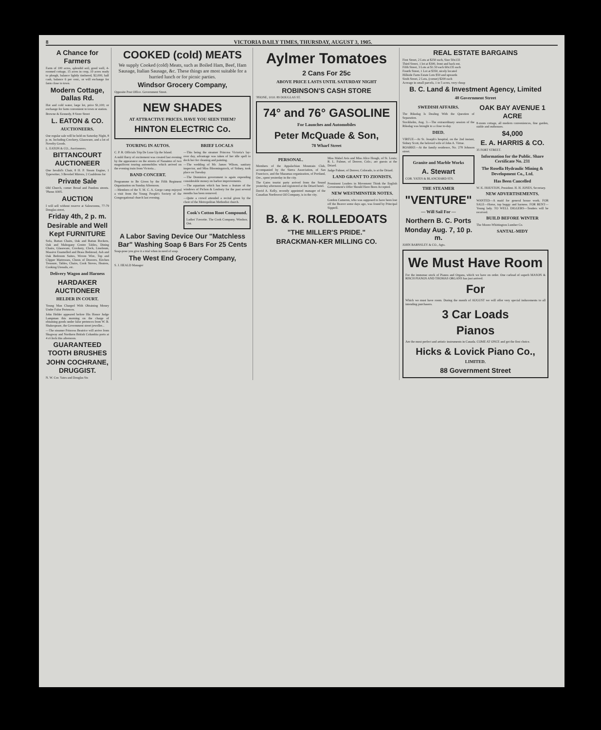8 VICTORIA DAILY TIMES, THURSDAY, AUGUST 3, 1905.
A Chance for Farmers
Farm of 100 acres, splendid soil, good well, 4-roomed cottage, 15 acres in crop, 10 acres ready to plough, balance lightly timbered, $2,000, half cash, balance 6 per cent., or will exchange for farm close to town.
Modern Cottage, Dallas Rd.
Hot and cold water, large lot, price $1,100; or exchange for farm convenient to town or station.
Browne & Kennedy, 8 Store Street
L. EATON & CO.
AUCTIONEERS.
Our regular sale will be held on Saturday Night, 8 p. m. Including Crockery, Glassware, and a lot of Novelty Goods.
L. EATON & CO., Auctioneers.
BITTANCOURT AUCTIONEER
One Invalid's Chair, 8 H. P. Steam Engine, 1 Typewriter, 3 Beveled Mirrors, 2 Cauldrons for
Private Sale
Old Church, corner Broad and Pandora streets. 'Phone A905.
AUCTION
I will sell without reserve at Salesrooms, 77-79 Douglas street,
Friday 4th, 2 p. m.
Desirable and Well Kept FURNITURE
Sofa, Rattan Chairs, Oak and Rattan Rockers, Oak and Mahogany Centre Tables, Dining Chairs, Glassware, Crockery, Clock, Linoleum, Massive Enamelled and Brass Bedstead, Ash and Oak Bedroom Suites, Woven Wire, Top and Clipper Mattresses, Chests of Drawers, Kitchen Treasure, Tables, Chairs, Cook Stoves, Heaters, Cooking Utensils, etc.
Delivery Wagon and Harness
HARDAKER AUCTIONEER
HELDER IN COURT.
Young Man Charged With Obtaining Money Under False Pretences.
John Helder appeared before His Honor Judge Lampman this morning on the charge of obtaining goods under false pretences from W. B. Shakespeare, the Government street jeweller...
—The steamer Princess Beatrice will arrive from Skagway and Northern British Columbia ports at 4 o'clock this afternoon.
GUARANTEED TOOTH BRUSHES
JOHN COCHRANE, DRUGGIST.
N. W. Cor. Yates and Douglas Sts
COOKED (cold) MEATS
We supply Cooked (cold) Meats, such as Boiled Ham, Beef, Ham Sausage, Italian Sausage, &c. These things are most suitable for a hurried lunch or for picnic parties.
Windsor Grocery Company,
Opposite Post Office. Government Street.
NEW SHADES
AT ATTRACTIVE PRICES. HAVE YOU SEEN THEM?
HINTON ELECTRIC Co.
TOURING IN AUTOS.
C. P. R. Officials Trip De Luxe Up the Island.
A mild flurry of excitement was created last evening by the appearance on the streets of Nanaimo of two magnificent touring automobiles which arrived on the evening train from Victoria...
BAND CONCERT.
Programme to Be Given by the Fifth Regiment Organization on Sunday Afternoon.
—Members of the Y. M. C. A. Gorge camp enjoyed a visit from the Young People's Society of the Congregational church last evening.
BRIEF LOCALS
—This being the steamer Princess Victoria's lay-over day, advantage was taken of her idle spell to dock her for cleaning and painting.
—The wedding of Mr. James Wilson, sanitary inspector, and Miss Bloomingstock, of Sidney, took place on Tuesday.
—The Dominion government is again expending considerable money on harbor improvements.
—The aquarium which has been a feature of the windows of Pichon & Lenfesty for the past several months has been removed.
—Quite a crowd attended a recital given by the choir of the Metropolitan Methodist church.
Cook's Cotton Root Compound.
Ladies' Favorite. The Cook Company, Windsor, Ont.
A Labor Saving Device Our "Matchless Bar" Washing Soap 6 Bars For 25 Cents
Soap-pose you give it a trial when in need of soap.
The West End Grocery Company,
S. J. HEALD Manager
Aylmer Tomatoes
2 Cans For 25c
ABOVE PRICE LASTS UNTIL SATURDAY NIGHT
ROBINSON'S CASH STORE
'PHONE, 1010. 89 DOUGLAS ST.
74° and 76° GASOLINE
For Launches and Automobiles
Peter McQuade & Son,
78 Wharf Street
PERSONAL.
Members of the Appalachian Mountain Club, accompanied by the Sierra Association, of San Francisco, and the Mazamas organization, of Portland, Ore., spent yesterday in the city.
The Gates tourist party arrived from the Sound yesterday afternoon and registered at the Driard hotel.
David A. Kelly, recently appointed manager of the Canadian Northwest Oil Company, is in the city.
Miss Mabel Avis and Miss Alice Hough, of St. Louis; R. L. Palmer, of Denver, Colo.; are guests at the Driard.
Judge Palmer, of Denver, Colorado, is at the Driard.
LAND GRANT TO ZIONISTS.
Prominent Leaders in Movement Think the English Government's Offer Should Have Been Accepted.
NEW WESTMINSTER NOTES.
Gordon Cameron, who was supposed to have been lost off the Beaver some days ago, was found by Principal Sipprell.
B. & K. ROLLEDOATS
"THE MILLER'S PRIDE."
BRACKMAN-KER MILLING CO.
REAL ESTATE BARGAINS
First Street, 2 Lots at $250 each, Size 50x133
Third Street, 1 lot at $300, front and back ent.
Fifth Street, 3 Lots at $1.50 each 60x135 each
Fourth Street, 1 Lot at $350, nicely located
Hillside Farm Estate Lots $50 and upwards
Sixth Street, 2 Lots, (corner) $200 each
Acreage in small parcels, 1 to 5 acres, very cheap
B. C. Land & Investment Agency, Limited
40 Government Street
SWEDISH AFFAIRS.
The Riksdag Is Dealing With the Question of Separation.
Stockholm, Aug. 3.—The extraordinary session of the Riksdag was brought to a close to-day.
DIED.
VIRTUE—At St. Joseph's hospital, on the 2nd instant, Sidney Scott, the beloved wife of John A. Virtue.
ROARKE—At the family residence, No. 278 Johnson street.
Granite and Marble Works
A. Stewart
COR. YATES & BLANCHARD STS.
THE STEAMER
"VENTURE"
— Will Sail For —
Northern B. C. Ports
Monday Aug. 7, 10 p. m.
JOHN BARNSLEY & CO., Agts.
OAK BAY AVENUE 1 ACRE
8-room cottage, all modern conveniences, fine garden, stable and outhouses.
$4,000
E. A. HARRIS & CO.
35 FORT STREET.
Information for the Public. Share Certificate No. 231
The Rosella Hydraulic Mining & Development Co., Ltd.
Has Been Cancelled
W. K. HOUSTON, President. H. H. JONES, Secretary.
NEW ADVERTISEMENTS.
WANTED—A maid for general house work. FOR SALE—Horse, top buggy and harness. FOR RENT—Young lady. TO WELL DIGGERS—Tenders will be received.
BUILD BEFORE WINTER
The Moore-Whittington Lumber Co.
SANTAL-MIDY
We Must Have Room
For the immense stock of Pianos and Organs, which we have on order. One carload of superb MASON & RISCH PIANOS AND THOMAS ORGANS has just arrived.
For
Which we must have room. During the month of AUGUST we will offer very special inducements to all intending purchasers.
3 Car Loads
Pianos
Are the most perfect and artistic instruments in Canada. COME AT ONCE and get the first choice.
Hicks & Lovick Piano Co.,
LIMITED.
88 Government Street